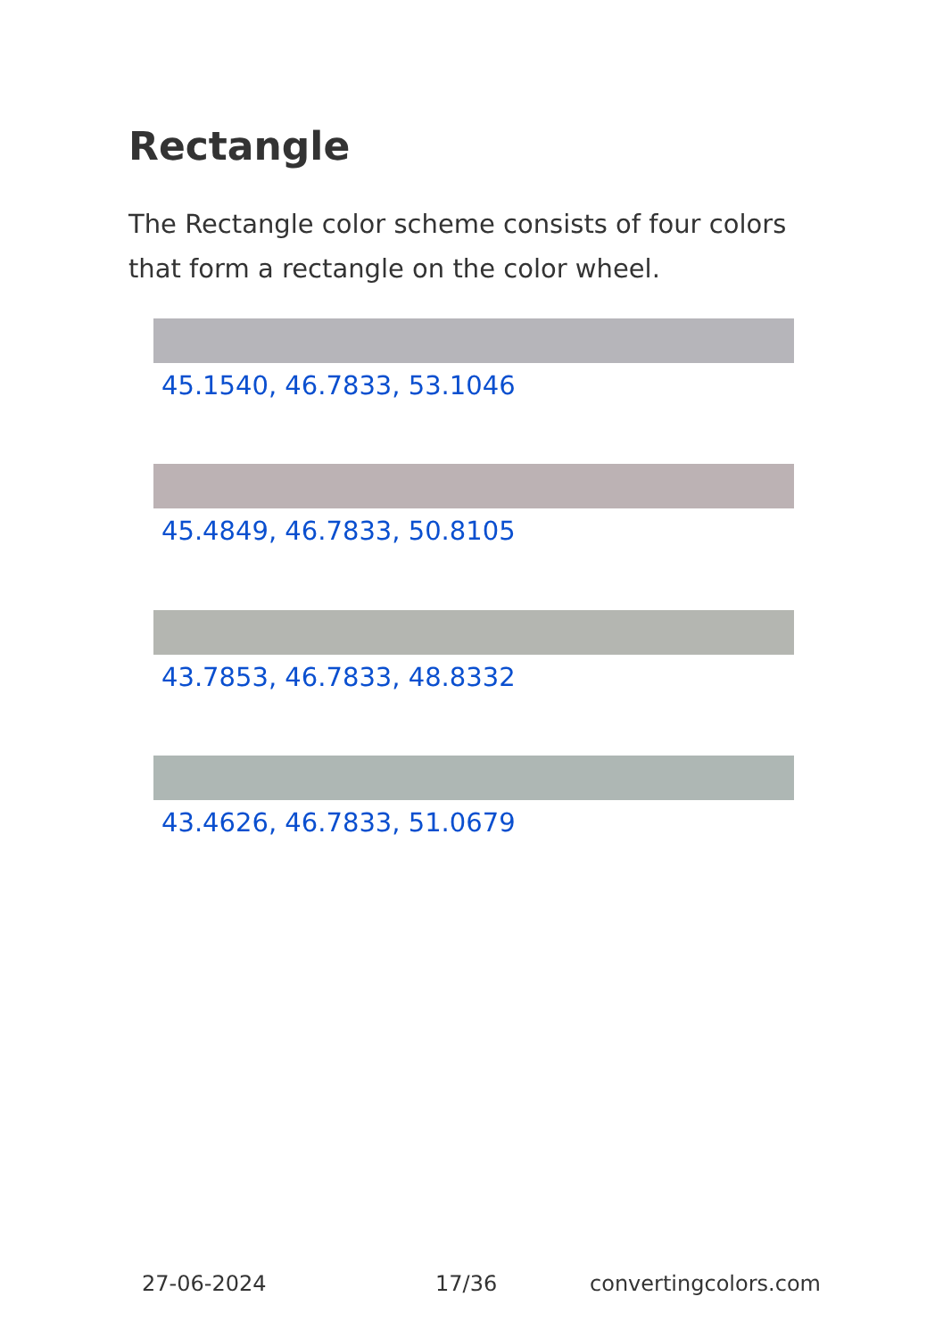Rectangle
The Rectangle color scheme consists of four colors that form a rectangle on the color wheel.
45.1540, 46.7833, 53.1046
45.4849, 46.7833, 50.8105
43.7853, 46.7833, 48.8332
43.4626, 46.7833, 51.0679
27-06-2024 17/36 convertingcolors.com